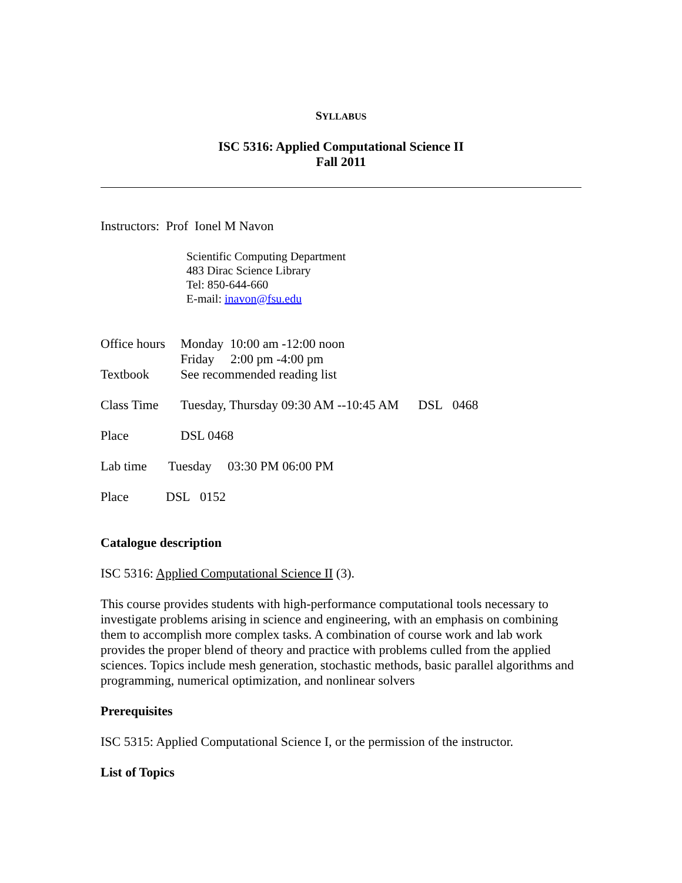SYLLABUS
ISC 5316: Applied Computational Science II
Fall 2011
Instructors: Prof Ionel M Navon
Scientific Computing Department
483 Dirac Science Library
Tel: 850-644-660
E-mail: inavon@fsu.edu
Office hours Monday 10:00 am -12:00 noon
Friday 2:00 pm -4:00 pm
Textbook See recommended reading list
Class Time Tuesday, Thursday 09:30 AM --10:45 AM DSL 0468
Place DSL 0468
Lab time Tuesday 03:30 PM 06:00 PM
Place DSL 0152
Catalogue description
ISC 5316: Applied Computational Science II (3).
This course provides students with high-performance computational tools necessary to investigate problems arising in science and engineering, with an emphasis on combining them to accomplish more complex tasks. A combination of course work and lab work provides the proper blend of theory and practice with problems culled from the applied sciences. Topics include mesh generation, stochastic methods, basic parallel algorithms and programming, numerical optimization, and nonlinear solvers
Prerequisites
ISC 5315: Applied Computational Science I, or the permission of the instructor.
List of Topics